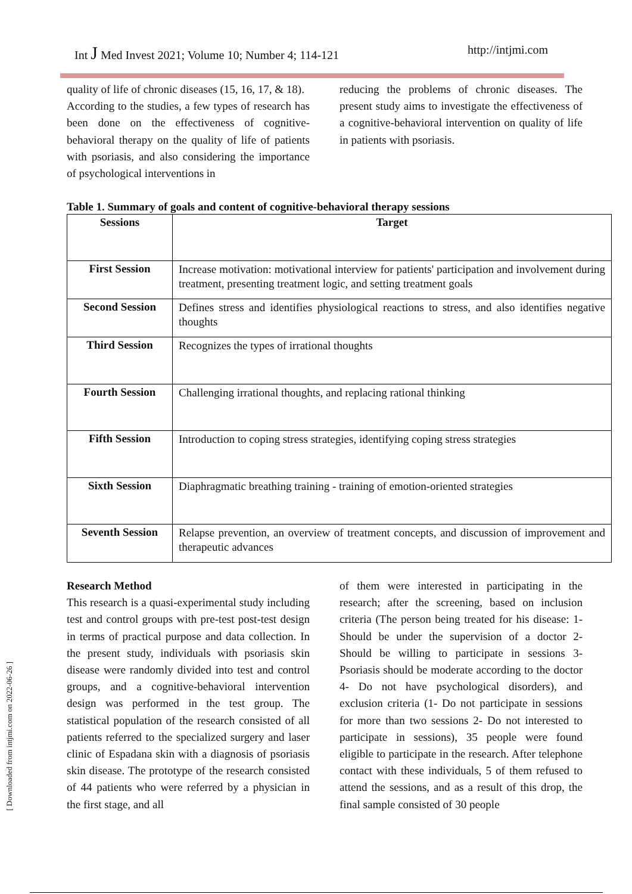Int J Med Invest 2021; Volume 10; Number 4; 114-121 http://intjmi.com
[ Downloaded from intjmi.com on 2022-06-26 ]
quality of life of chronic diseases (15, 16, 17, & 18).
According to the studies, a few types of research has been done on the effectiveness of cognitive-behavioral therapy on the quality of life of patients with psoriasis, and also considering the importance of psychological interventions in
reducing the problems of chronic diseases. The present study aims to investigate the effectiveness of a cognitive-behavioral intervention on quality of life in patients with psoriasis.
Table 1. Summary of goals and content of cognitive-behavioral therapy sessions
| Sessions | Target |
| --- | --- |
| First Session | Increase motivation: motivational interview for patients' participation and involvement during treatment, presenting treatment logic, and setting treatment goals |
| Second Session | Defines stress and identifies physiological reactions to stress, and also identifies negative thoughts |
| Third Session | Recognizes the types of irrational thoughts |
| Fourth Session | Challenging irrational thoughts, and replacing rational thinking |
| Fifth Session | Introduction to coping stress strategies, identifying coping stress strategies |
| Sixth Session | Diaphragmatic breathing training - training of emotion-oriented strategies |
| Seventh Session | Relapse prevention, an overview of treatment concepts, and discussion of improvement and therapeutic advances |
Research Method
This research is a quasi-experimental study including test and control groups with pre-test post-test design in terms of practical purpose and data collection. In the present study, individuals with psoriasis skin disease were randomly divided into test and control groups, and a cognitive-behavioral intervention design was performed in the test group. The statistical population of the research consisted of all patients referred to the specialized surgery and laser clinic of Espadana skin with a diagnosis of psoriasis skin disease. The prototype of the research consisted of 44 patients who were referred by a physician in the first stage, and all
of them were interested in participating in the research; after the screening, based on inclusion criteria (The person being treated for his disease: 1- Should be under the supervision of a doctor 2- Should be willing to participate in sessions 3- Psoriasis should be moderate according to the doctor 4- Do not have psychological disorders), and exclusion criteria (1- Do not participate in sessions for more than two sessions 2- Do not interested to participate in sessions), 35 people were found eligible to participate in the research. After telephone contact with these individuals, 5 of them refused to attend the sessions, and as a result of this drop, the final sample consisted of 30 people